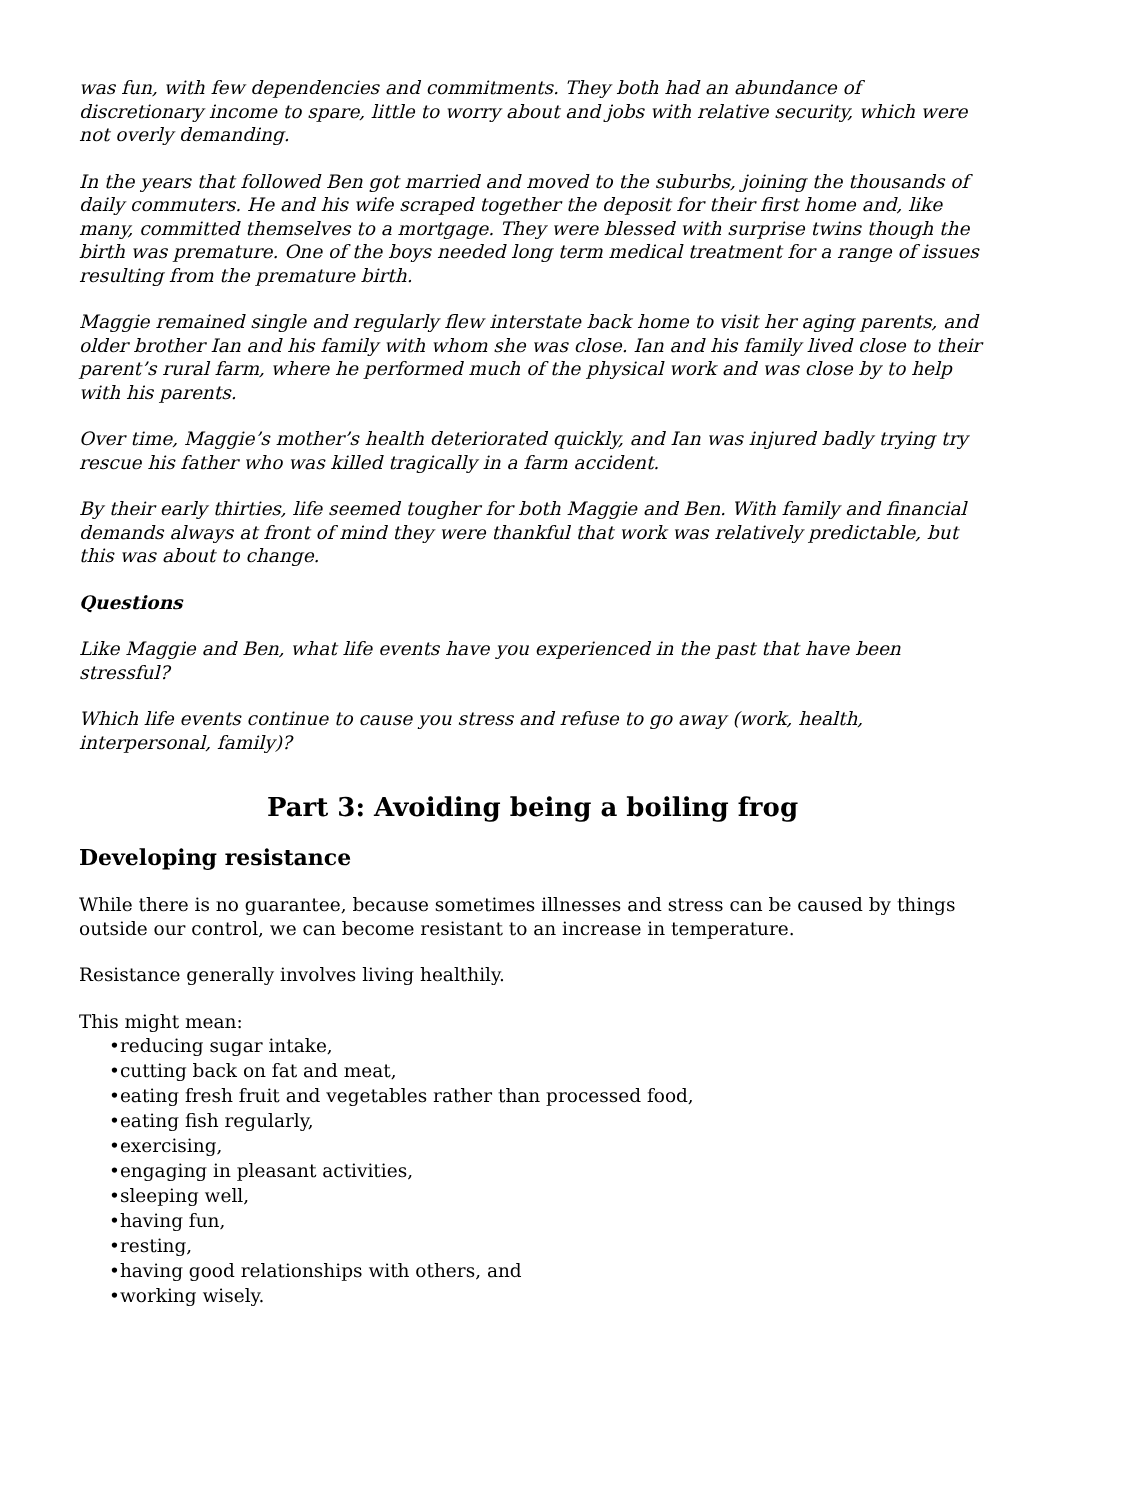was fun, with few dependencies and commitments. They both had an abundance of discretionary income to spare, little to worry about and jobs with relative security, which were not overly demanding.
In the years that followed Ben got married and moved to the suburbs, joining the thousands of daily commuters. He and his wife scraped together the deposit for their first home and, like many, committed themselves to a mortgage. They were blessed with surprise twins though the birth was premature. One of the boys needed long term medical treatment for a range of issues resulting from the premature birth.
Maggie remained single and regularly flew interstate back home to visit her aging parents, and older brother Ian and his family with whom she was close. Ian and his family lived close to their parent’s rural farm, where he performed much of the physical work and was close by to help with his parents.
Over time, Maggie’s mother’s health deteriorated quickly, and Ian was injured badly trying try rescue his father who was killed tragically in a farm accident.
By their early thirties, life seemed tougher for both Maggie and Ben. With family and financial demands always at front of mind they were thankful that work was relatively predictable, but this was about to change.
Questions
Like Maggie and Ben, what life events have you experienced in the past that have been stressful?
Which life events continue to cause you stress and refuse to go away (work, health, interpersonal, family)?
Part 3: Avoiding being a boiling frog
Developing resistance
While there is no guarantee, because sometimes illnesses and stress can be caused by things outside our control, we can become resistant to an increase in temperature.
Resistance generally involves living healthily.
This might mean:
•reducing sugar intake,
•cutting back on fat and meat,
•eating fresh fruit and vegetables rather than processed food,
•eating fish regularly,
•exercising,
•engaging in pleasant activities,
•sleeping well,
•having fun,
•resting,
•having good relationships with others, and
•working wisely.